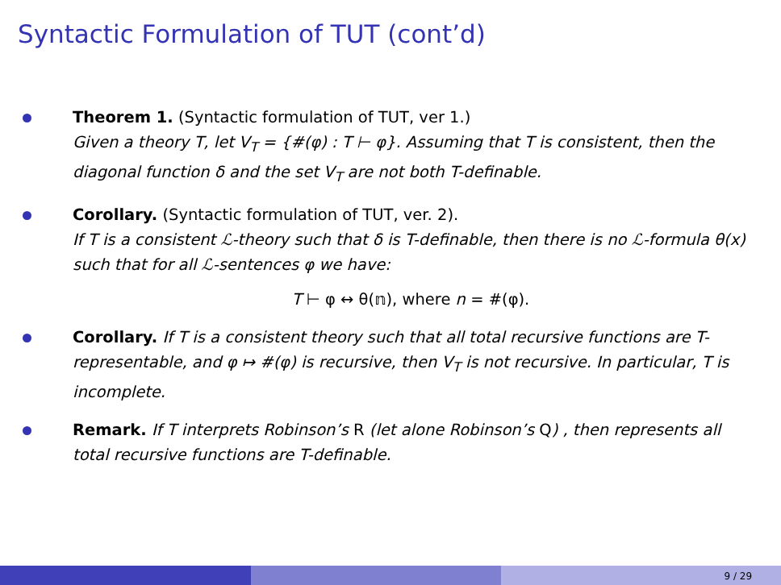Syntactic Formulation of TUT (cont’d)
Theorem 1. (Syntactic formulation of TUT, ver 1.)
Given a theory T, let V<sub>T</sub> = {#(φ) : T ⊢ φ}. Assuming that T is consistent, then the diagonal function δ and the set V<sub>T</sub> are not both T-definable.
Corollary. (Syntactic formulation of TUT, ver. 2).
If T is a consistent ℒ-theory such that δ is T-definable, then there is no ℒ-formula θ(x) such that for all ℒ-sentences φ we have:
T ⊢ φ ↔ θ(𝕟), where n = #(φ).
Corollary. If T is a consistent theory such that all total recursive functions are T-representable, and φ ↦ #(φ) is recursive, then V<sub>T</sub> is not recursive. In particular, T is incomplete.
Remark. If T interprets Robinson’s R (let alone Robinson’s Q) , then represents all total recursive functions are T-definable.
9 / 29